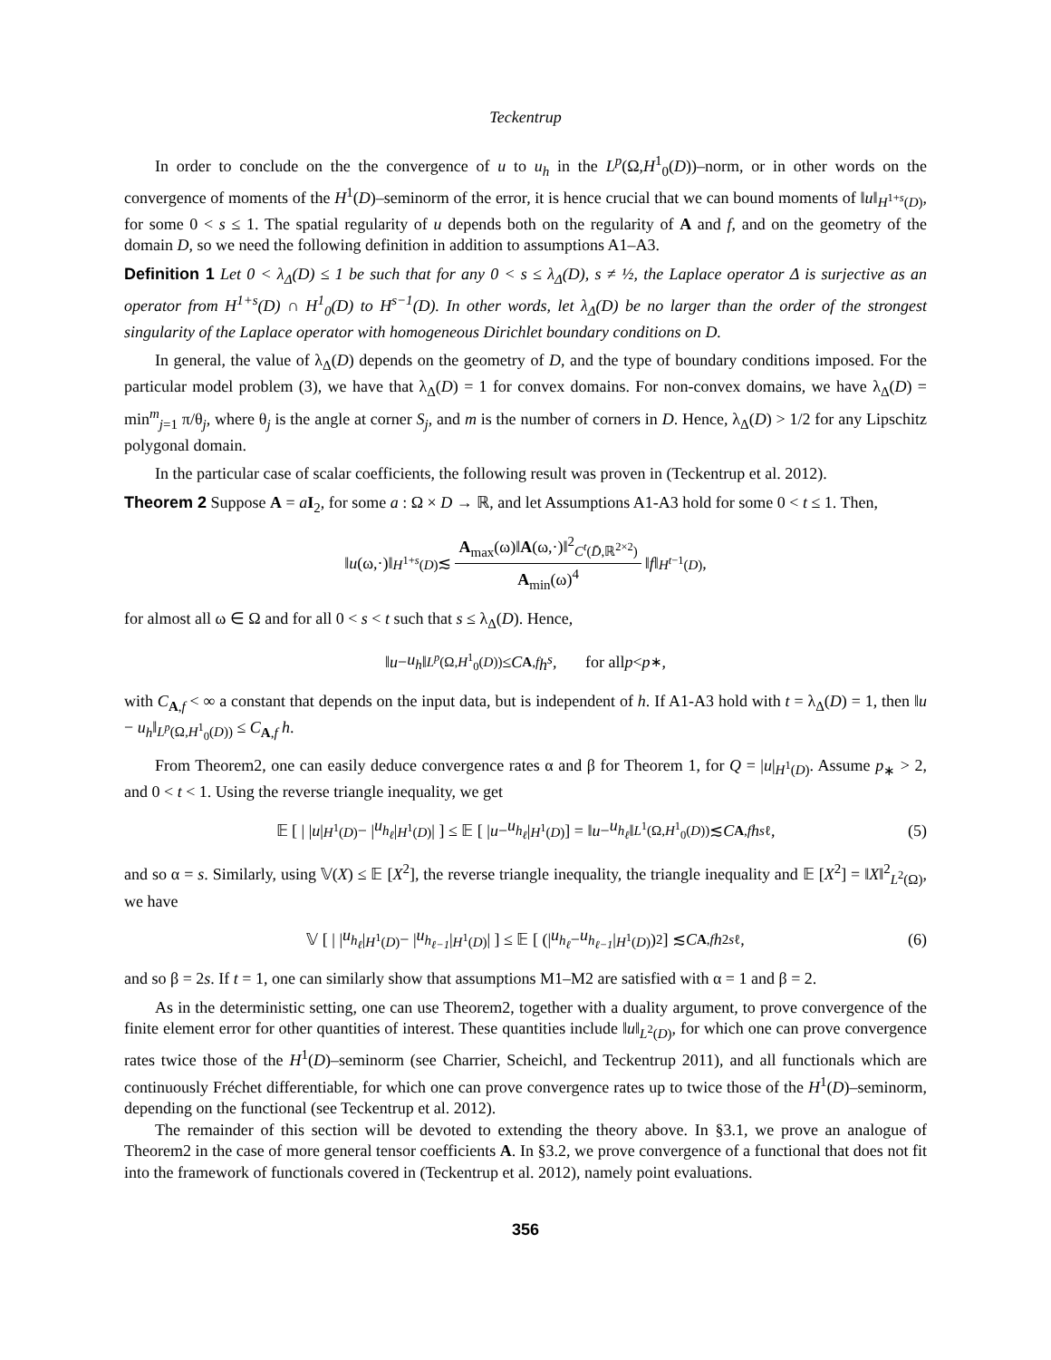Teckentrup
In order to conclude on the the convergence of u to u<sub>h</sub> in the L<sup>p</sup>(Ω,H<sup>1</sup><sub>0</sub>(D))–norm, or in other words on the convergence of moments of the H<sup>1</sup>(D)–seminorm of the error, it is hence crucial that we can bound moments of ‖u‖<sub>H<sup>1+s</sup>(D)</sub>, for some 0 < s ≤ 1. The spatial regularity of u depends both on the regularity of A and f, and on the geometry of the domain D, so we need the following definition in addition to assumptions A1–A3.
Definition 1 Let 0 < λ<sub>Δ</sub>(D) ≤ 1 be such that for any 0 < s ≤ λ<sub>Δ</sub>(D), s ≠ ½, the Laplace operator Δ is surjective as an operator from H<sup>1+s</sup>(D) ∩ H<sup>1</sup><sub>0</sub>(D) to H<sup>s−1</sup>(D). In other words, let λ<sub>Δ</sub>(D) be no larger than the order of the strongest singularity of the Laplace operator with homogeneous Dirichlet boundary conditions on D.
In general, the value of λ<sub>Δ</sub>(D) depends on the geometry of D, and the type of boundary conditions imposed. For the particular model problem (3), we have that λ<sub>Δ</sub>(D) = 1 for convex domains. For non-convex domains, we have λ<sub>Δ</sub>(D) = min<sup>m</sup><sub>j=1</sub> π/θ<sub>j</sub>, where θ<sub>j</sub> is the angle at corner S<sub>j</sub>, and m is the number of corners in D. Hence, λ<sub>Δ</sub>(D) > 1/2 for any Lipschitz polygonal domain.
In the particular case of scalar coefficients, the following result was proven in (Teckentrup et al. 2012).
Theorem 2 Suppose A = aI<sub>2</sub>, for some a : Ω × D → ℝ, and let Assumptions A1-A3 hold for some 0 < t ≤ 1. Then,
‖ u (ω,·)‖<sub>H<sup>1+s</sup>(D)</sub> ≲ A<sub>max</sub>(ω)‖A(ω,·)‖<sup>2</sup><sub>C<sup>t</sup>(D̄,ℝ<sup>2×2</sup>)</sub> A<sub>min</sub>(ω)<sup>4</sup> ‖ f ‖<sub>H<sup>t−1</sup>(D)</sub>,
for almost all ω ∈ Ω and for all 0 < s < t such that s ≤ λ<sub>Δ</sub>(D). Hence,
‖ u − u<sub>h</sub> ‖<sub>L<sup>p</sup>(Ω,H<sup>1</sup><sub>0</sub>(D))</sub> ≤ C<sub>A,f</sub> h<sup>s</sup>, for all p < p<sub>∗</sub> ,
with C<sub>A,f</sub> < ∞ a constant that depends on the input data, but is independent of h. If A1-A3 hold with t = λ<sub>Δ</sub>(D) = 1, then ‖u − u<sub>h</sub>‖<sub>L<sup>p</sup>(Ω,H<sup>1</sup><sub>0</sub>(D))</sub> ≤ C<sub>A,f</sub> h.
From Theorem2, one can easily deduce convergence rates α and β for Theorem 1, for Q = |u|<sub>H<sup>1</sup>(D)</sub>. Assume p<sub>∗</sub> > 2, and 0 < t < 1. Using the reverse triangle inequality, we get
𝔼 [ | | u |<sub>H<sup>1</sup>(D)</sub> − | u<sub>h<sub>ℓ</sub></sub> |<sub>H<sup>1</sup>(D)</sub> | ] ≤ 𝔼 [ | u − u<sub>h<sub>ℓ</sub></sub> |<sub>H<sup>1</sup>(D)</sub> ] = ‖ u − u<sub>h<sub>ℓ</sub></sub> ‖<sub>L<sup>1</sup>(Ω,H<sup>1</sup><sub>0</sub>(D))</sub> ≲ C<sub>A,f</sub> h<sup>s</sup><sub>ℓ</sub>, (5)
and so α = s. Similarly, using 𝕍(X) ≤ 𝔼 [X<sup>2</sup>], the reverse triangle inequality, the triangle inequality and 𝔼 [X<sup>2</sup>] = ‖X‖<sup>2</sup><sub>L<sup>2</sup>(Ω)</sub>, we have
𝕍 [ | | u<sub>h<sub>ℓ</sub></sub> |<sub>H<sup>1</sup>(D)</sub> − | u<sub>h<sub>ℓ−1</sub></sub> |<sub>H<sup>1</sup>(D)</sub> | ] ≤ 𝔼 [ (| u<sub>h<sub>ℓ</sub></sub> − u<sub>h<sub>ℓ−1</sub></sub> |<sub>H<sup>1</sup>(D)</sub>)<sup>2</sup> ] ≲ C<sub>A,f</sub> h<sup>2s</sup><sub>ℓ</sub>, (6)
and so β = 2s. If t = 1, one can similarly show that assumptions M1–M2 are satisfied with α = 1 and β = 2.
As in the deterministic setting, one can use Theorem2, together with a duality argument, to prove convergence of the finite element error for other quantities of interest. These quantities include ‖u‖<sub>L<sup>2</sup>(D)</sub>, for which one can prove convergence rates twice those of the H<sup>1</sup>(D)–seminorm (see Charrier, Scheichl, and Teckentrup 2011), and all functionals which are continuously Fréchet differentiable, for which one can prove convergence rates up to twice those of the H<sup>1</sup>(D)–seminorm, depending on the functional (see Teckentrup et al. 2012).
The remainder of this section will be devoted to extending the theory above. In §3.1, we prove an analogue of Theorem2 in the case of more general tensor coefficients A. In §3.2, we prove convergence of a functional that does not fit into the framework of functionals covered in (Teckentrup et al. 2012), namely point evaluations.
356